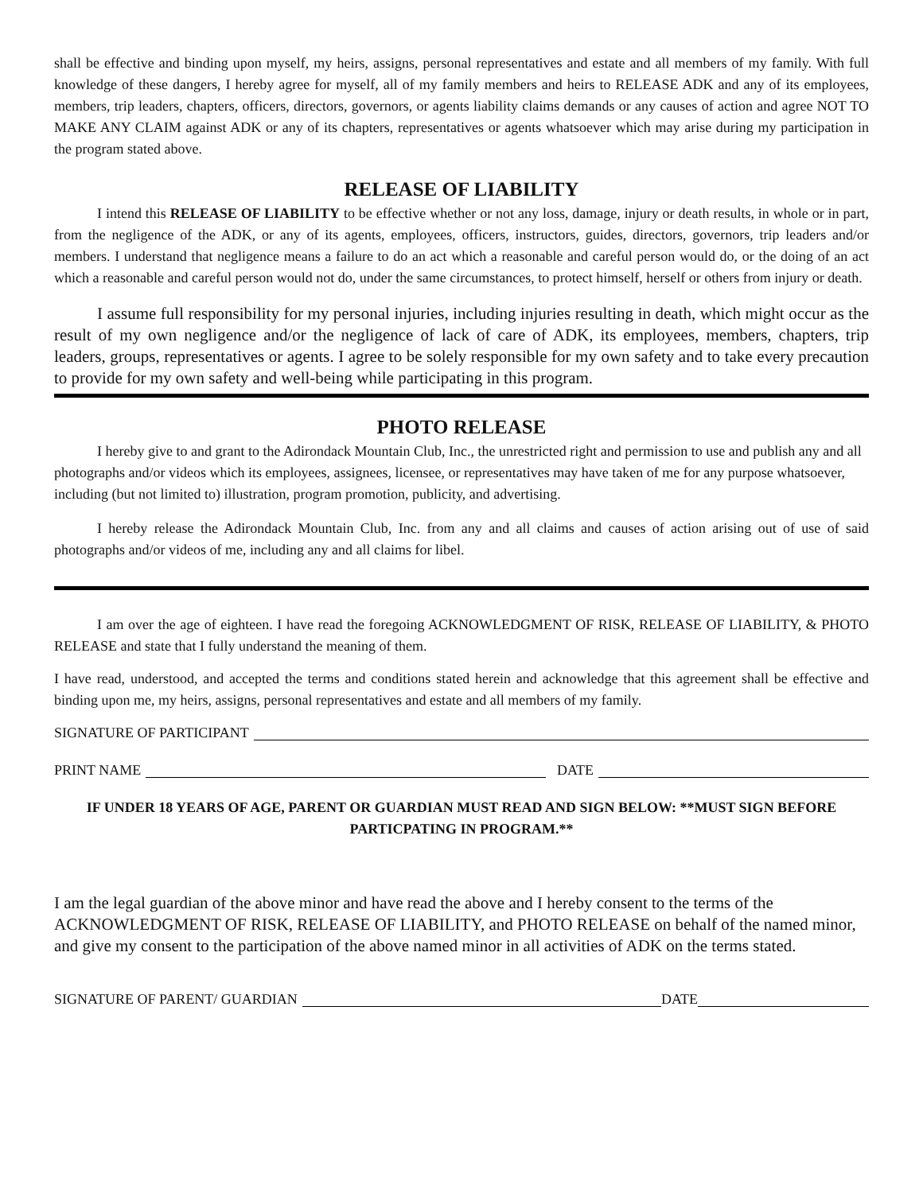shall be effective and binding upon myself, my heirs, assigns, personal representatives and estate and all members of my family. With full knowledge of these dangers, I hereby agree for myself, all of my family members and heirs to RELEASE ADK and any of its employees, members, trip leaders, chapters, officers, directors, governors, or agents liability claims demands or any causes of action and agree NOT TO MAKE ANY CLAIM against ADK or any of its chapters, representatives or agents whatsoever which may arise during my participation in the program stated above.
RELEASE OF LIABILITY
I intend this RELEASE OF LIABILITY to be effective whether or not any loss, damage, injury or death results, in whole or in part, from the negligence of the ADK, or any of its agents, employees, officers, instructors, guides, directors, governors, trip leaders and/or members. I understand that negligence means a failure to do an act which a reasonable and careful person would do, or the doing of an act which a reasonable and careful person would not do, under the same circumstances, to protect himself, herself or others from injury or death.
I assume full responsibility for my personal injuries, including injuries resulting in death, which might occur as the result of my own negligence and/or the negligence of lack of care of ADK, its employees, members, chapters, trip leaders, groups, representatives or agents. I agree to be solely responsible for my own safety and to take every precaution to provide for my own safety and well-being while participating in this program.
PHOTO RELEASE
I hereby give to and grant to the Adirondack Mountain Club, Inc., the unrestricted right and permission to use and publish any and all photographs and/or videos which its employees, assignees, licensee, or representatives may have taken of me for any purpose whatsoever, including (but not limited to) illustration, program promotion, publicity, and advertising.
I hereby release the Adirondack Mountain Club, Inc. from any and all claims and causes of action arising out of use of said photographs and/or videos of me, including any and all claims for libel.
I am over the age of eighteen. I have read the foregoing ACKNOWLEDGMENT OF RISK, RELEASE OF LIABILITY, & PHOTO RELEASE and state that I fully understand the meaning of them.
I have read, understood, and accepted the terms and conditions stated herein and acknowledge that this agreement shall be effective and binding upon me, my heirs, assigns, personal representatives and estate and all members of my family.
SIGNATURE OF PARTICIPANT
PRINT NAME DATE
IF UNDER 18 YEARS OF AGE, PARENT OR GUARDIAN MUST READ AND SIGN BELOW: **MUST SIGN BEFORE PARTICPATING IN PROGRAM.**
I am the legal guardian of the above minor and have read the above and I hereby consent to the terms of the ACKNOWLEDGMENT OF RISK, RELEASE OF LIABILITY, and PHOTO RELEASE on behalf of the named minor, and give my consent to the participation of the above named minor in all activities of ADK on the terms stated.
SIGNATURE OF PARENT/ GUARDIAN DATE